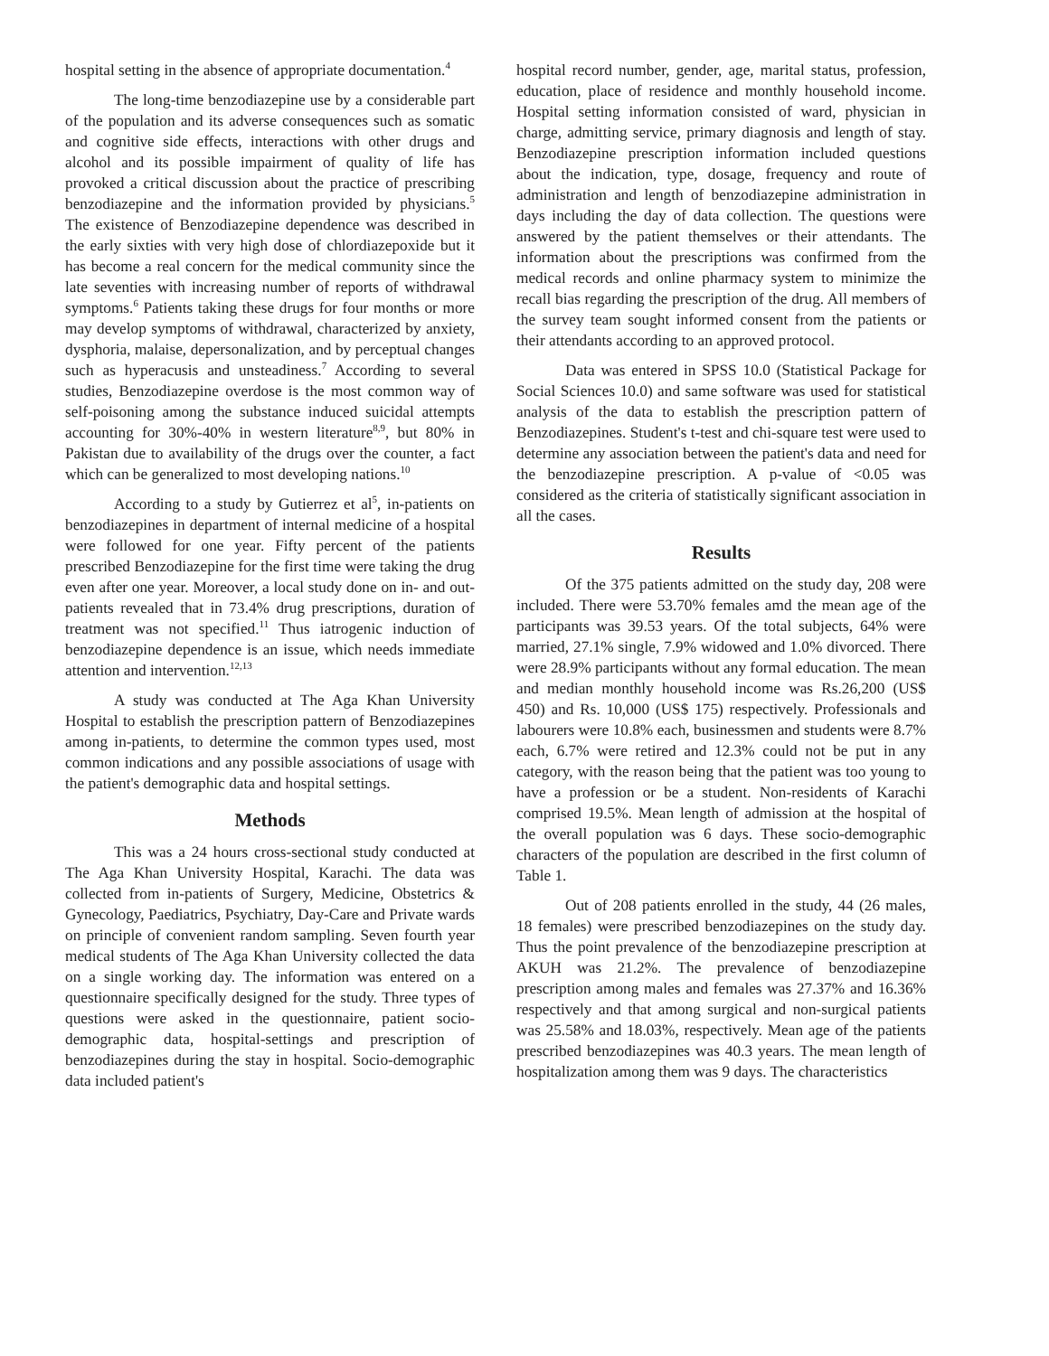hospital setting in the absence of appropriate documentation.<sup>4</sup>
The long-time benzodiazepine use by a considerable part of the population and its adverse consequences such as somatic and cognitive side effects, interactions with other drugs and alcohol and its possible impairment of quality of life has provoked a critical discussion about the practice of prescribing benzodiazepine and the information provided by physicians.<sup>5</sup> The existence of Benzodiazepine dependence was described in the early sixties with very high dose of chlordiazepoxide but it has become a real concern for the medical community since the late seventies with increasing number of reports of withdrawal symptoms.<sup>6</sup> Patients taking these drugs for four months or more may develop symptoms of withdrawal, characterized by anxiety, dysphoria, malaise, depersonalization, and by perceptual changes such as hyperacusis and unsteadiness.<sup>7</sup> According to several studies, Benzodiazepine overdose is the most common way of self-poisoning among the substance induced suicidal attempts accounting for 30%-40% in western literature<sup>8,9</sup>, but 80% in Pakistan due to availability of the drugs over the counter, a fact which can be generalized to most developing nations.<sup>10</sup>
According to a study by Gutierrez et al<sup>5</sup>, in-patients on benzodiazepines in department of internal medicine of a hospital were followed for one year. Fifty percent of the patients prescribed Benzodiazepine for the first time were taking the drug even after one year. Moreover, a local study done on in- and out-patients revealed that in 73.4% drug prescriptions, duration of treatment was not specified.<sup>11</sup> Thus iatrogenic induction of benzodiazepine dependence is an issue, which needs immediate attention and intervention.<sup>12,13</sup>
A study was conducted at The Aga Khan University Hospital to establish the prescription pattern of Benzodiazepines among in-patients, to determine the common types used, most common indications and any possible associations of usage with the patient's demographic data and hospital settings.
Methods
This was a 24 hours cross-sectional study conducted at The Aga Khan University Hospital, Karachi. The data was collected from in-patients of Surgery, Medicine, Obstetrics & Gynecology, Paediatrics, Psychiatry, Day-Care and Private wards on principle of convenient random sampling. Seven fourth year medical students of The Aga Khan University collected the data on a single working day. The information was entered on a questionnaire specifically designed for the study. Three types of questions were asked in the questionnaire, patient socio-demographic data, hospital-settings and prescription of benzodiazepines during the stay in hospital. Socio-demographic data included patient's
hospital record number, gender, age, marital status, profession, education, place of residence and monthly household income. Hospital setting information consisted of ward, physician in charge, admitting service, primary diagnosis and length of stay. Benzodiazepine prescription information included questions about the indication, type, dosage, frequency and route of administration and length of benzodiazepine administration in days including the day of data collection. The questions were answered by the patient themselves or their attendants. The information about the prescriptions was confirmed from the medical records and online pharmacy system to minimize the recall bias regarding the prescription of the drug. All members of the survey team sought informed consent from the patients or their attendants according to an approved protocol.
Data was entered in SPSS 10.0 (Statistical Package for Social Sciences 10.0) and same software was used for statistical analysis of the data to establish the prescription pattern of Benzodiazepines. Student's t-test and chi-square test were used to determine any association between the patient's data and need for the benzodiazepine prescription. A p-value of <0.05 was considered as the criteria of statistically significant association in all the cases.
Results
Of the 375 patients admitted on the study day, 208 were included. There were 53.70% females amd the mean age of the participants was 39.53 years. Of the total subjects, 64% were married, 27.1% single, 7.9% widowed and 1.0% divorced. There were 28.9% participants without any formal education. The mean and median monthly household income was Rs.26,200 (US$ 450) and Rs. 10,000 (US$ 175) respectively. Professionals and labourers were 10.8% each, businessmen and students were 8.7% each, 6.7% were retired and 12.3% could not be put in any category, with the reason being that the patient was too young to have a profession or be a student. Non-residents of Karachi comprised 19.5%. Mean length of admission at the hospital of the overall population was 6 days. These socio-demographic characters of the population are described in the first column of Table 1.
Out of 208 patients enrolled in the study, 44 (26 males, 18 females) were prescribed benzodiazepines on the study day. Thus the point prevalence of the benzodiazepine prescription at AKUH was 21.2%. The prevalence of benzodiazepine prescription among males and females was 27.37% and 16.36% respectively and that among surgical and non-surgical patients was 25.58% and 18.03%, respectively. Mean age of the patients prescribed benzodiazepines was 40.3 years. The mean length of hospitalization among them was 9 days. The characteristics